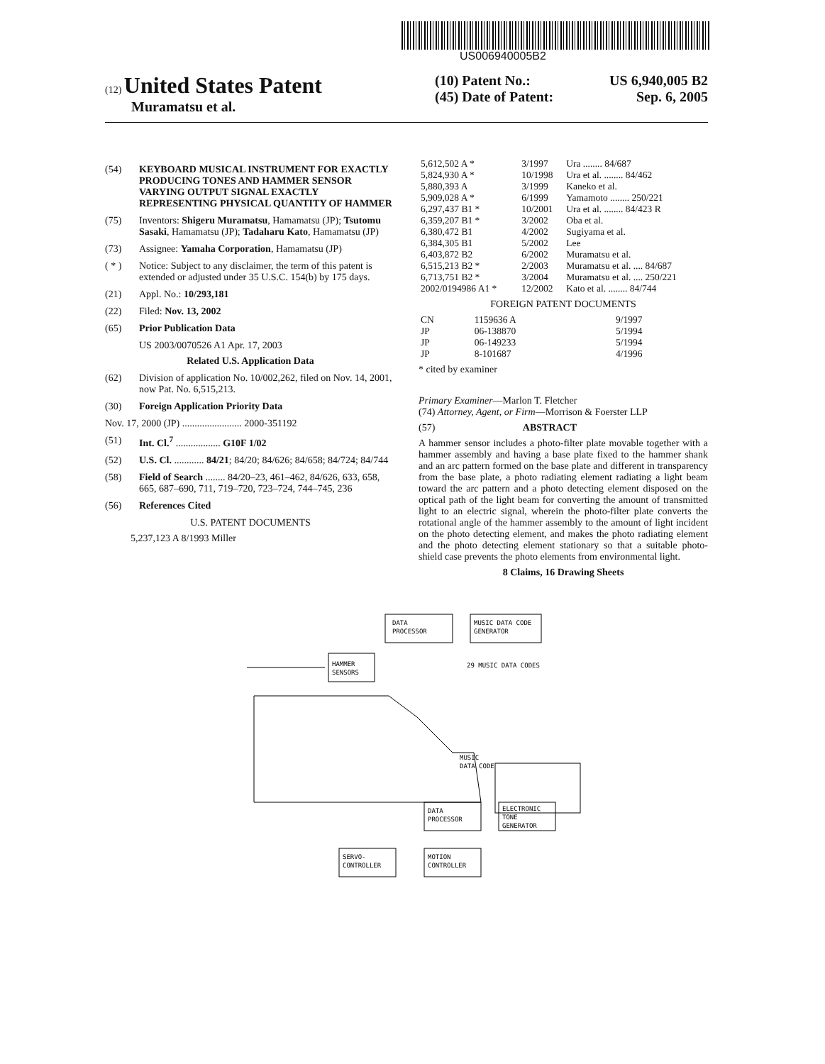US006940005B2
(12) United States Patent
Muramatsu et al.
(10) Patent No.: US 6,940,005 B2
(45) Date of Patent: Sep. 6, 2005
(54) KEYBOARD MUSICAL INSTRUMENT FOR EXACTLY PRODUCING TONES AND HAMMER SENSOR VARYING OUTPUT SIGNAL EXACTLY REPRESENTING PHYSICAL QUANTITY OF HAMMER
(75) Inventors: Shigeru Muramatsu, Hamamatsu (JP); Tsutomu Sasaki, Hamamatsu (JP); Tadaharu Kato, Hamamatsu (JP)
(73) Assignee: Yamaha Corporation, Hamamatsu (JP)
( * ) Notice: Subject to any disclaimer, the term of this patent is extended or adjusted under 35 U.S.C. 154(b) by 175 days.
(21) Appl. No.: 10/293,181
(22) Filed: Nov. 13, 2002
(65) Prior Publication Data
US 2003/0070526 A1 Apr. 17, 2003
Related U.S. Application Data
(62) Division of application No. 10/002,262, filed on Nov. 14, 2001, now Pat. No. 6,515,213.
(30) Foreign Application Priority Data
Nov. 17, 2000 (JP) ........................ 2000-351192
(51) Int. Cl.<sup>7</sup> .................. G10F 1/02
(52) U.S. Cl. ............ 84/21; 84/20; 84/626; 84/658; 84/724; 84/744
(58) Field of Search ........ 84/20–23, 461–462, 84/626, 633, 658, 665, 687–690, 711, 719–720, 723–724, 744–745, 236
(56) References Cited
U.S. PATENT DOCUMENTS
5,237,123 A 8/1993 Miller
| 5,612,502 A * | 3/1997 | Ura ........ 84/687 |
| 5,824,930 A * | 10/1998 | Ura et al. ........ 84/462 |
| 5,880,393 A | 3/1999 | Kaneko et al. |
| 5,909,028 A * | 6/1999 | Yamamoto ........ 250/221 |
| 6,297,437 B1 * | 10/2001 | Ura et al. ........ 84/423 R |
| 6,359,207 B1 * | 3/2002 | Oba et al. |
| 6,380,472 B1 | 4/2002 | Sugiyama et al. |
| 6,384,305 B1 | 5/2002 | Lee |
| 6,403,872 B2 | 6/2002 | Muramatsu et al. |
| 6,515,213 B2 * | 2/2003 | Muramatsu et al. .... 84/687 |
| 6,713,751 B2 * | 3/2004 | Muramatsu et al. .... 250/221 |
| 2002/0194986 A1 * | 12/2002 | Kato et al. ........ 84/744 |
FOREIGN PATENT DOCUMENTS
| CN | 1159636 A | 9/1997 |
| JP | 06-138870 | 5/1994 |
| JP | 06-149233 | 5/1994 |
| JP | 8-101687 | 4/1996 |
* cited by examiner
Primary Examiner—Marlon T. Fletcher
(74) Attorney, Agent, or Firm—Morrison & Foerster LLP
(57) ABSTRACT
A hammer sensor includes a photo-filter plate movable together with a hammer assembly and having a base plate fixed to the hammer shank and an arc pattern formed on the base plate and different in transparency from the base plate, a photo radiating element radiating a light beam toward the arc pattern and a photo detecting element disposed on the optical path of the light beam for converting the amount of transmitted light to an electric signal, wherein the photo-filter plate converts the rotational angle of the hammer assembly to the amount of light incident on the photo detecting element, and makes the photo radiating element and the photo detecting element stationary so that a suitable photo-shield case prevents the photo elements from environmental light.
8 Claims, 16 Drawing Sheets
DATA
PROCESSOR
MUSIC DATA CODE
GENERATOR
29 MUSIC DATA CODES
HAMMER
SENSORS
MUSIC
DATA CODE
DATA
PROCESSOR
ELECTRONIC
TONE
GENERATOR
SERVO-
CONTROLLER
MOTION
CONTROLLER